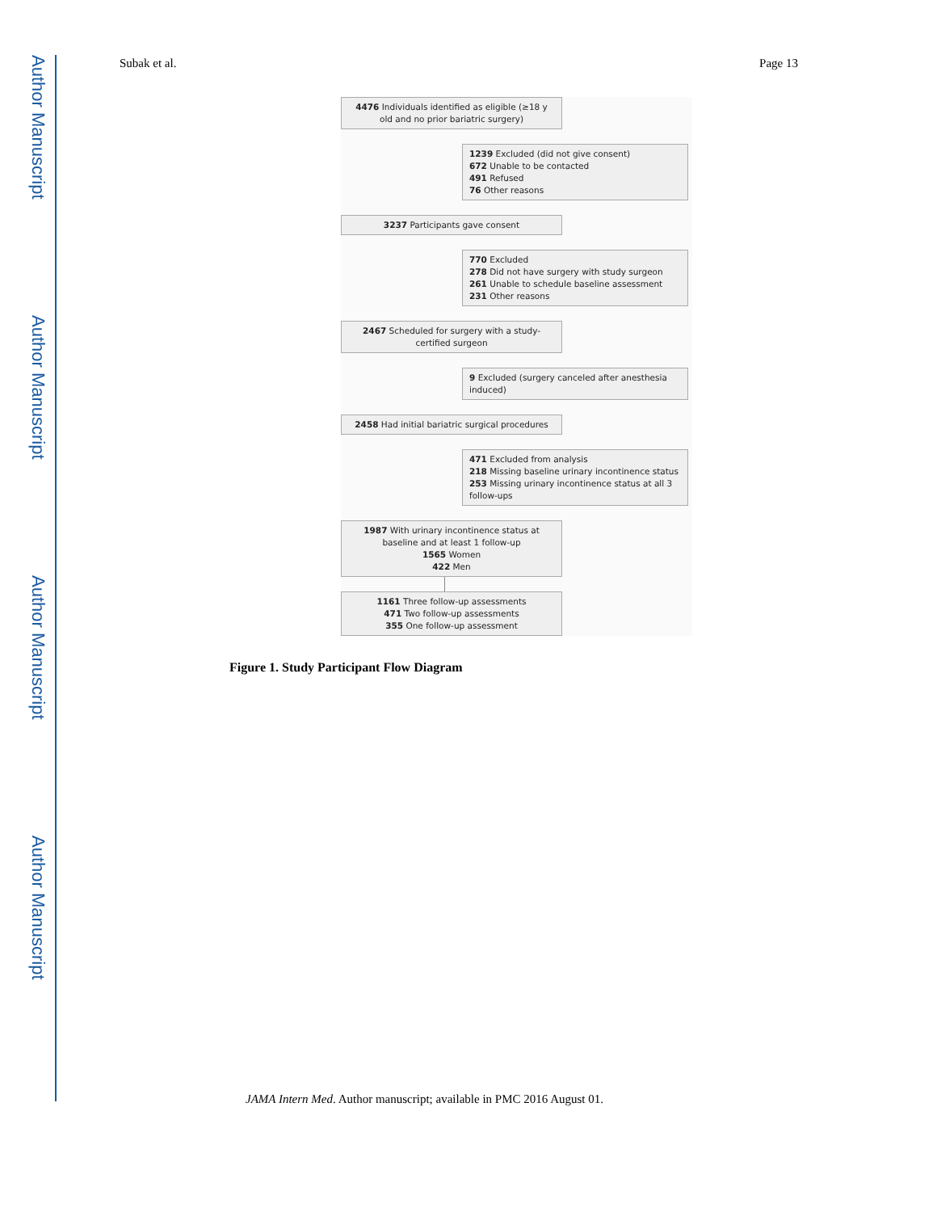Author Manuscript
Author Manuscript
Author Manuscript
Author Manuscript
Subak et al. Page 13
4476 Individuals identified as eligible (≥18 y old and no prior bariatric surgery)
1239 Excluded (did not give consent)
672 Unable to be contacted
491 Refused
76 Other reasons
3237 Participants gave consent
770 Excluded
278 Did not have surgery with study surgeon
261 Unable to schedule baseline assessment
231 Other reasons
2467 Scheduled for surgery with a study-certified surgeon
9 Excluded (surgery canceled after anesthesia induced)
2458 Had initial bariatric surgical procedures
471 Excluded from analysis
218 Missing baseline urinary incontinence status
253 Missing urinary incontinence status at all 3 follow-ups
1987 With urinary incontinence status at baseline and at least 1 follow-up
1565 Women
422 Men
1161 Three follow-up assessments
471 Two follow-up assessments
355 One follow-up assessment
Figure 1. Study Participant Flow Diagram
JAMA Intern Med. Author manuscript; available in PMC 2016 August 01.